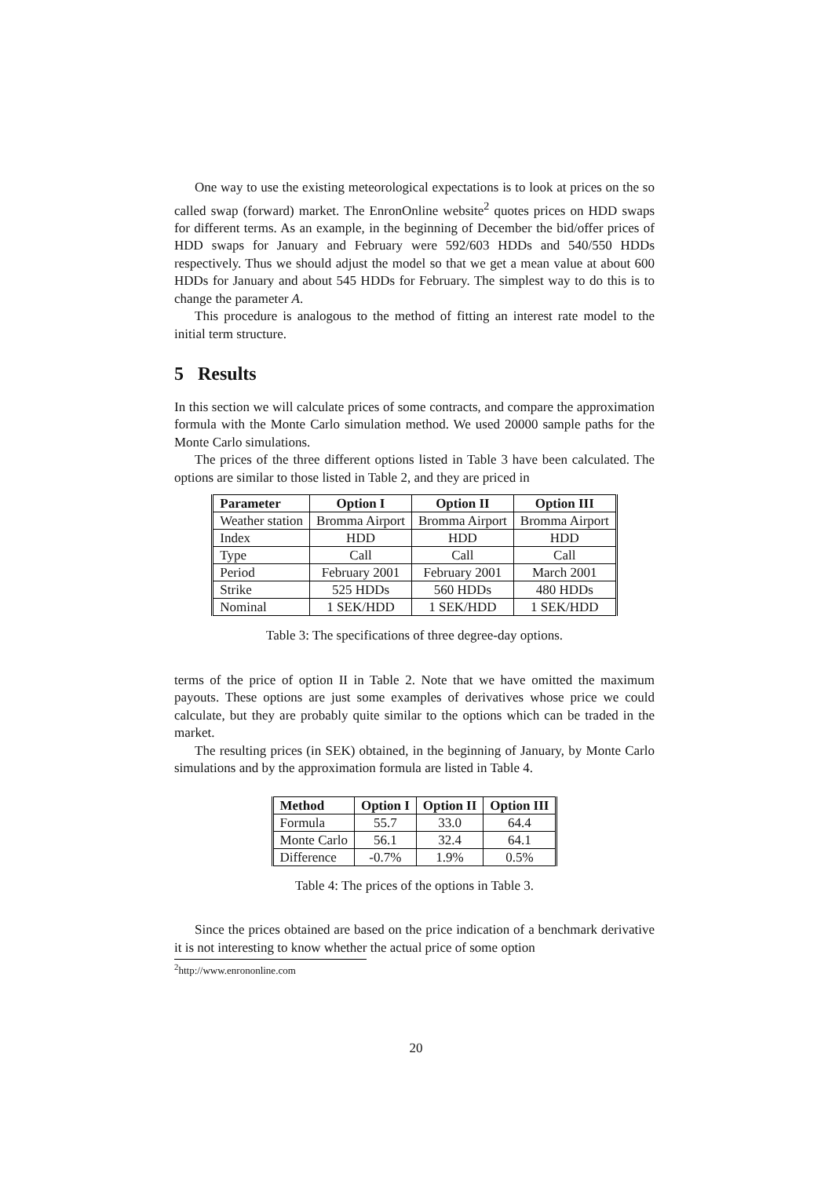One way to use the existing meteorological expectations is to look at prices on the so called swap (forward) market. The EnronOnline website<sup>2</sup> quotes prices on HDD swaps for different terms. As an example, in the beginning of December the bid/offer prices of HDD swaps for January and February were 592/603 HDDs and 540/550 HDDs respectively. Thus we should adjust the model so that we get a mean value at about 600 HDDs for January and about 545 HDDs for February. The simplest way to do this is to change the parameter A.
This procedure is analogous to the method of fitting an interest rate model to the initial term structure.
5 Results
In this section we will calculate prices of some contracts, and compare the approximation formula with the Monte Carlo simulation method. We used 20000 sample paths for the Monte Carlo simulations.
The prices of the three different options listed in Table 3 have been calculated. The options are similar to those listed in Table 2, and they are priced in
| Parameter | Option I | Option II | Option III |
| --- | --- | --- | --- |
| Weather station | Bromma Airport | Bromma Airport | Bromma Airport |
| Index | HDD | HDD | HDD |
| Type | Call | Call | Call |
| Period | February 2001 | February 2001 | March 2001 |
| Strike | 525 HDDs | 560 HDDs | 480 HDDs |
| Nominal | 1 SEK/HDD | 1 SEK/HDD | 1 SEK/HDD |
Table 3: The specifications of three degree-day options.
terms of the price of option II in Table 2. Note that we have omitted the maximum payouts. These options are just some examples of derivatives whose price we could calculate, but they are probably quite similar to the options which can be traded in the market.
The resulting prices (in SEK) obtained, in the beginning of January, by Monte Carlo simulations and by the approximation formula are listed in Table 4.
| Method | Option I | Option II | Option III |
| --- | --- | --- | --- |
| Formula | 55.7 | 33.0 | 64.4 |
| Monte Carlo | 56.1 | 32.4 | 64.1 |
| Difference | -0.7% | 1.9% | 0.5% |
Table 4: The prices of the options in Table 3.
Since the prices obtained are based on the price indication of a benchmark derivative it is not interesting to know whether the actual price of some option
<sup>2</sup> http://www.enrononline.com
20